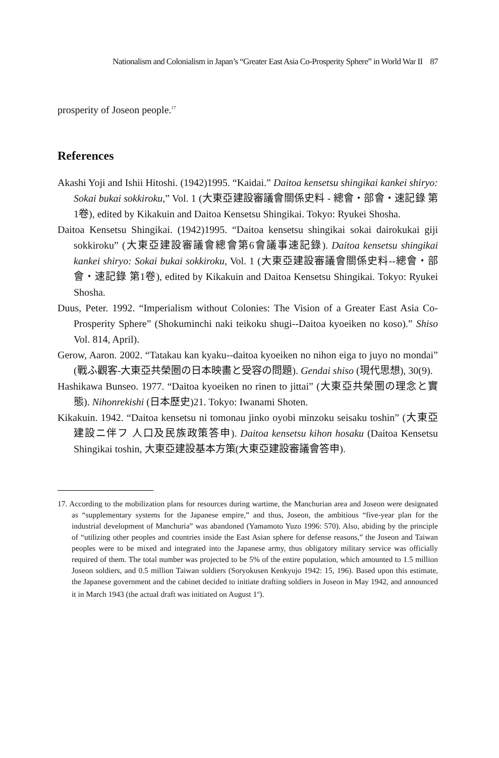Nationalism and Colonialism in Japan’s “Greater East Asia Co-Prosperity Sphere” in World War II 87
prosperity of Joseon people.<sup>17</sup>
References
Akashi Yoji and Ishii Hitoshi. (1942)1995. “Kaidai.” Daitoa kensetsu shingikai kankei shiryo: Sokai bukai sokkiroku,” Vol. 1 (大東亞建設審議會關係史料 - 總會・部會・速記錄 第1卷), edited by Kikakuin and Daitoa Kensetsu Shingikai. Tokyo: Ryukei Shosha.
Daitoa Kensetsu Shingikai. (1942)1995. “Daitoa kensetsu shingikai sokai dairokukai giji sokkiroku” (大東亞建設審議會總會第6會議事速記錄). Daitoa kensetsu shingikai kankei shiryo: Sokai bukai sokkiroku, Vol. 1 (大東亞建設審議會關係史料--總會・部會・速記錄 第1卷), edited by Kikakuin and Daitoa Kensetsu Shingikai. Tokyo: Ryukei Shosha.
Duus, Peter. 1992. “Imperialism without Colonies: The Vision of a Greater East Asia Co-Prosperity Sphere” (Shokuminchi naki teikoku shugi--Daitoa kyoeiken no koso).” Shiso Vol. 814, April).
Gerow, Aaron. 2002. “Tatakau kan kyaku--daitoa kyoeiken no nihon eiga to juyo no mondai” (戰ふ觀客-大東亞共榮圈の日本映畵と受容の問題). Gendai shiso (現代思想), 30(9).
Hashikawa Bunseo. 1977. “Daitoa kyoeiken no rinen to jittai” (大東亞共榮圈の理念と實態). Nihonrekishi (日本歷史)21. Tokyo: Iwanami Shoten.
Kikakuin. 1942. “Daitoa kensetsu ni tomonau jinko oyobi minzoku seisaku toshin” (大東亞建設ニ伴フ 人口及民族政策答申). Daitoa kensetsu kihon hosaku (Daitoa Kensetsu Shingikai toshin, 大東亞建設基本方策(大東亞建設審議會答申).
17. According to the mobilization plans for resources during wartime, the Manchurian area and Joseon were designated as “supplementary systems for the Japanese empire,” and thus, Joseon, the ambitious “five-year plan for the industrial development of Manchuria” was abandoned (Yamamoto Yuzo 1996: 570). Also, abiding by the principle of “utilizing other peoples and countries inside the East Asian sphere for defense reasons,” the Joseon and Taiwan peoples were to be mixed and integrated into the Japanese army, thus obligatory military service was officially required of them. The total number was projected to be 5% of the entire population, which amounted to 1.5 million Joseon soldiers, and 0.5 million Taiwan soldiers (Soryokusen Kenkyujo 1942: 15, 196). Based upon this estimate, the Japanese government and the cabinet decided to initiate drafting soldiers in Joseon in May 1942, and announced it in March 1943 (the actual draft was initiated on August 1<sup>st</sup>).